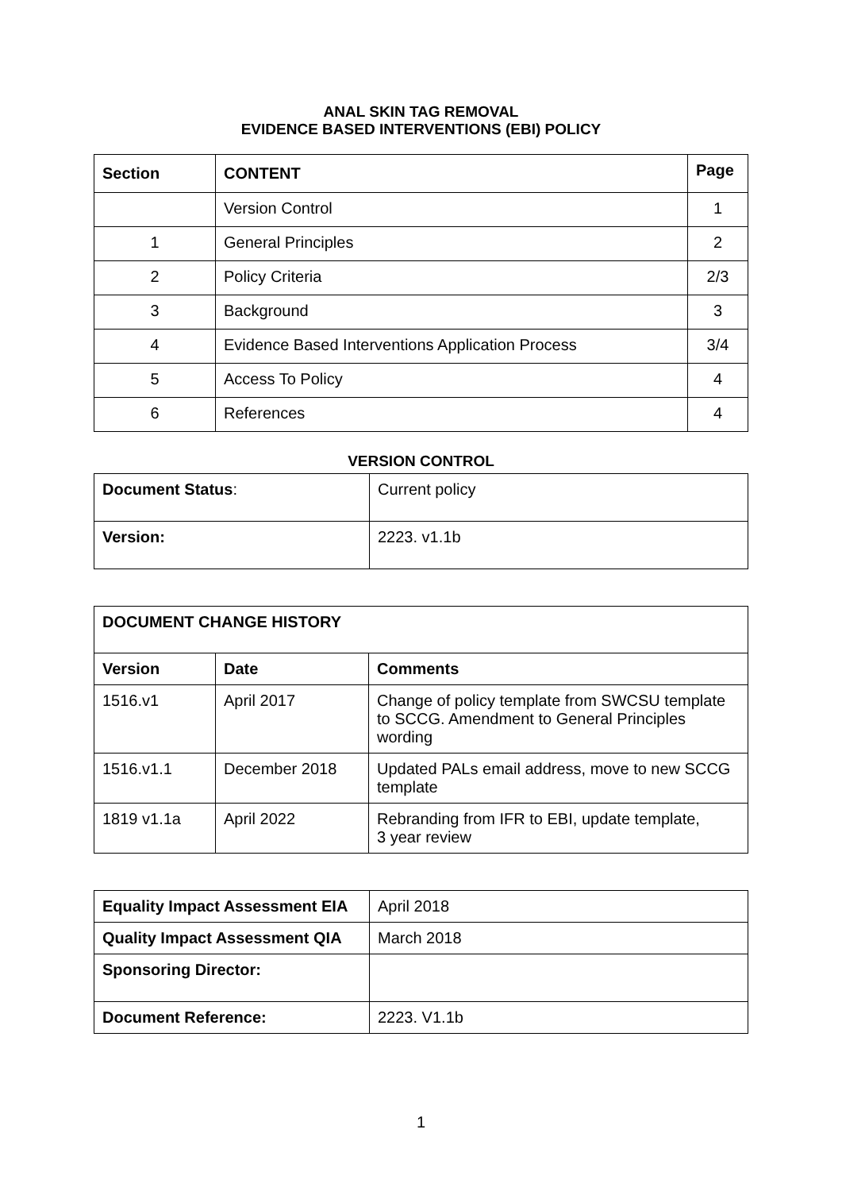ANAL SKIN TAG REMOVAL
EVIDENCE BASED INTERVENTIONS (EBI) POLICY
| Section | CONTENT | Page |
| --- | --- | --- |
| | Version Control | 1 |
| 1 | General Principles | 2 |
| 2 | Policy Criteria | 2/3 |
| 3 | Background | 3 |
| 4 | Evidence Based Interventions Application Process | 3/4 |
| 5 | Access To Policy | 4 |
| 6 | References | 4 |
VERSION CONTROL
| Document Status : | Current policy |
| Version: | 2223. v1.1b |
| DOCUMENT CHANGE HISTORY | | |
| --- | --- | --- |
| Version | Date | Comments |
| 1516.v1 | April 2017 | Change of policy template from SWCSU template to SCCG. Amendment to General Principles wording |
| 1516.v1.1 | December 2018 | Updated PALs email address, move to new SCCG template |
| 1819 v1.1a | April 2022 | Rebranding from IFR to EBI, update template, 3 year review |
| Equality Impact Assessment EIA | April 2018 |
| Quality Impact Assessment QIA | March 2018 |
| Sponsoring Director: | |
| Document Reference: | 2223. V1.1b |
1